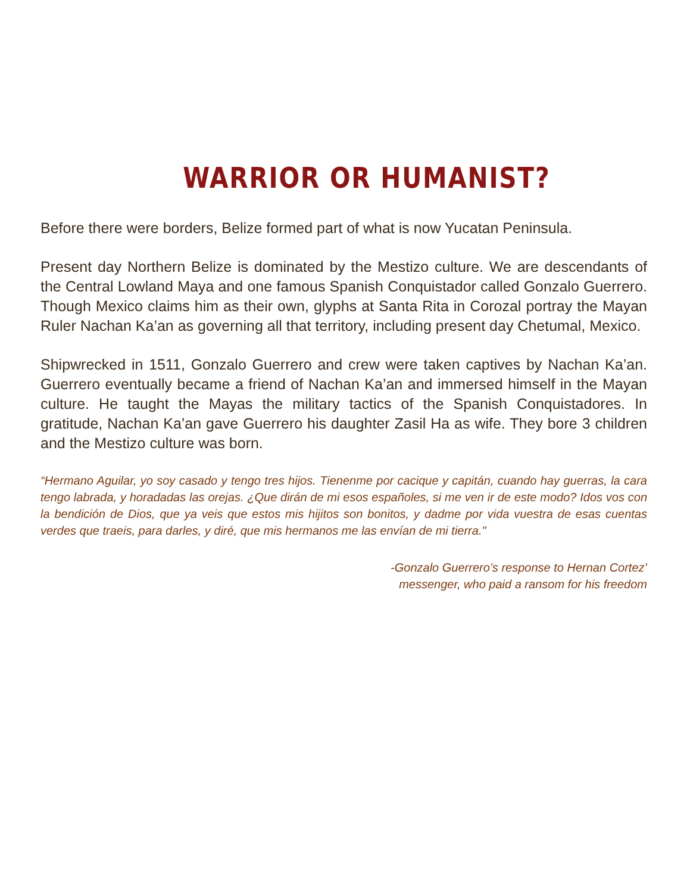WARRIOR OR HUMANIST?
Before there were borders, Belize formed part of what is now Yucatan Peninsula.
Present day Northern Belize is dominated by the Mestizo culture. We are descendants of the Central Lowland Maya and one famous Spanish Conquistador called Gonzalo Guerrero. Though Mexico claims him as their own, glyphs at Santa Rita in Corozal portray the Mayan Ruler Nachan Ka’an as governing all that territory, including present day Chetumal, Mexico.
Shipwrecked in 1511, Gonzalo Guerrero and crew were taken captives by Nachan Ka’an. Guerrero eventually became a friend of Nachan Ka’an and immersed himself in the Mayan culture. He taught the Mayas the military tactics of the Spanish Conquistadores. In gratitude, Nachan Ka’an gave Guerrero his daughter Zasil Ha as wife. They bore 3 children and the Mestizo culture was born.
“Hermano Aguilar, yo soy casado y tengo tres hijos. Tienenme por cacique y capitán, cuando hay guerras, la cara tengo labrada, y horadadas las orejas. ¿Que dirán de mi esos españoles, si me ven ir de este modo? Idos vos con la bendición de Dios, que ya veis que estos mis hijitos son bonitos, y dadme por vida vuestra de esas cuentas verdes que traeis, para darles, y diré, que mis hermanos me las envían de mi tierra."
-Gonzalo Guerrero’s response to Hernan Cortez’
messenger, who paid a ransom for his freedom